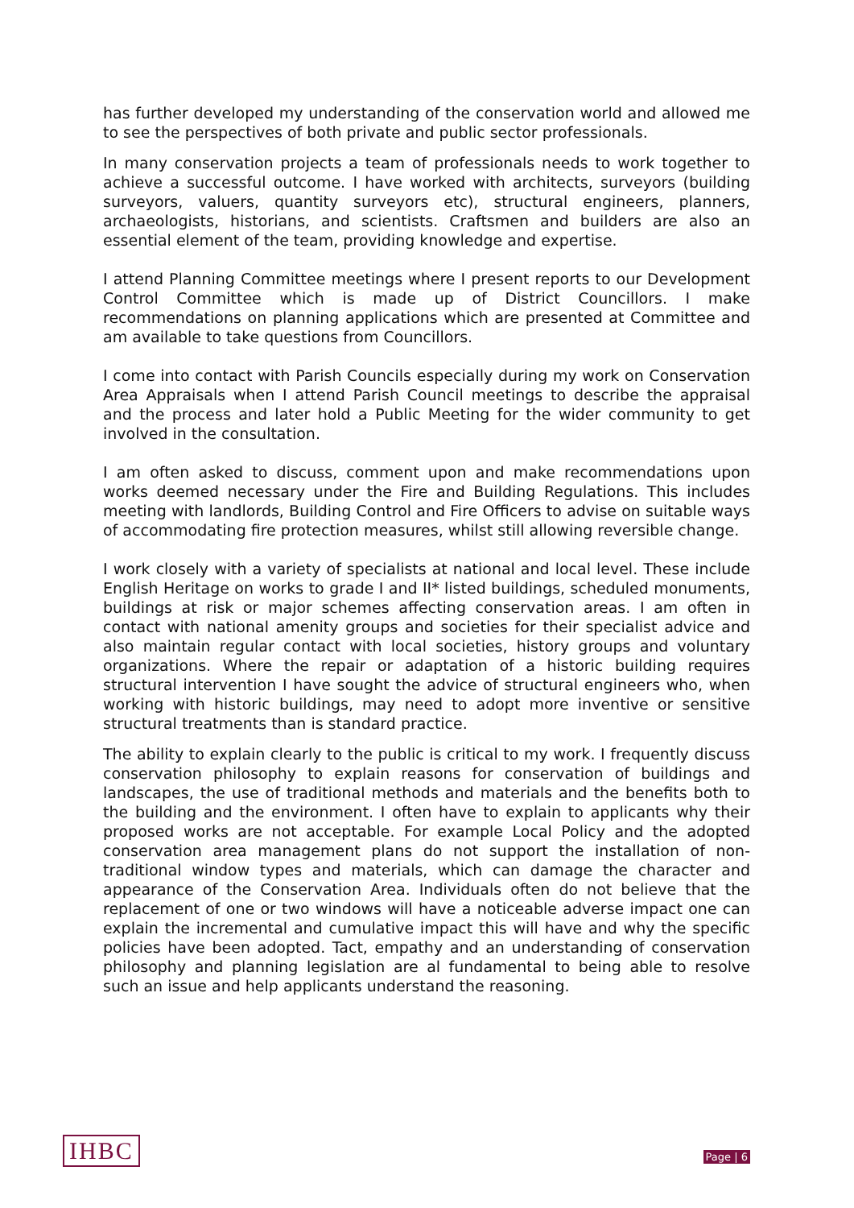has further developed my understanding of the conservation world and allowed me to see the perspectives of both private and public sector professionals.
In many conservation projects a team of professionals needs to work together to achieve a successful outcome. I have worked with architects, surveyors (building surveyors, valuers, quantity surveyors etc), structural engineers, planners, archaeologists, historians, and scientists. Craftsmen and builders are also an essential element of the team, providing knowledge and expertise.
I attend Planning Committee meetings where I present reports to our Development Control Committee which is made up of District Councillors. I make recommendations on planning applications which are presented at Committee and am available to take questions from Councillors.
I come into contact with Parish Councils especially during my work on Conservation Area Appraisals when I attend Parish Council meetings to describe the appraisal and the process and later hold a Public Meeting for the wider community to get involved in the consultation.
I am often asked to discuss, comment upon and make recommendations upon works deemed necessary under the Fire and Building Regulations. This includes meeting with landlords, Building Control and Fire Officers to advise on suitable ways of accommodating fire protection measures, whilst still allowing reversible change.
I work closely with a variety of specialists at national and local level. These include English Heritage on works to grade I and II* listed buildings, scheduled monuments, buildings at risk or major schemes affecting conservation areas. I am often in contact with national amenity groups and societies for their specialist advice and also maintain regular contact with local societies, history groups and voluntary organizations. Where the repair or adaptation of a historic building requires structural intervention I have sought the advice of structural engineers who, when working with historic buildings, may need to adopt more inventive or sensitive structural treatments than is standard practice.
The ability to explain clearly to the public is critical to my work. I frequently discuss conservation philosophy to explain reasons for conservation of buildings and landscapes, the use of traditional methods and materials and the benefits both to the building and the environment. I often have to explain to applicants why their proposed works are not acceptable. For example Local Policy and the adopted conservation area management plans do not support the installation of non-traditional window types and materials, which can damage the character and appearance of the Conservation Area. Individuals often do not believe that the replacement of one or two windows will have a noticeable adverse impact one can explain the incremental and cumulative impact this will have and why the specific policies have been adopted. Tact, empathy and an understanding of conservation philosophy and planning legislation are al fundamental to being able to resolve such an issue and help applicants understand the reasoning.
IHBC Page | 6